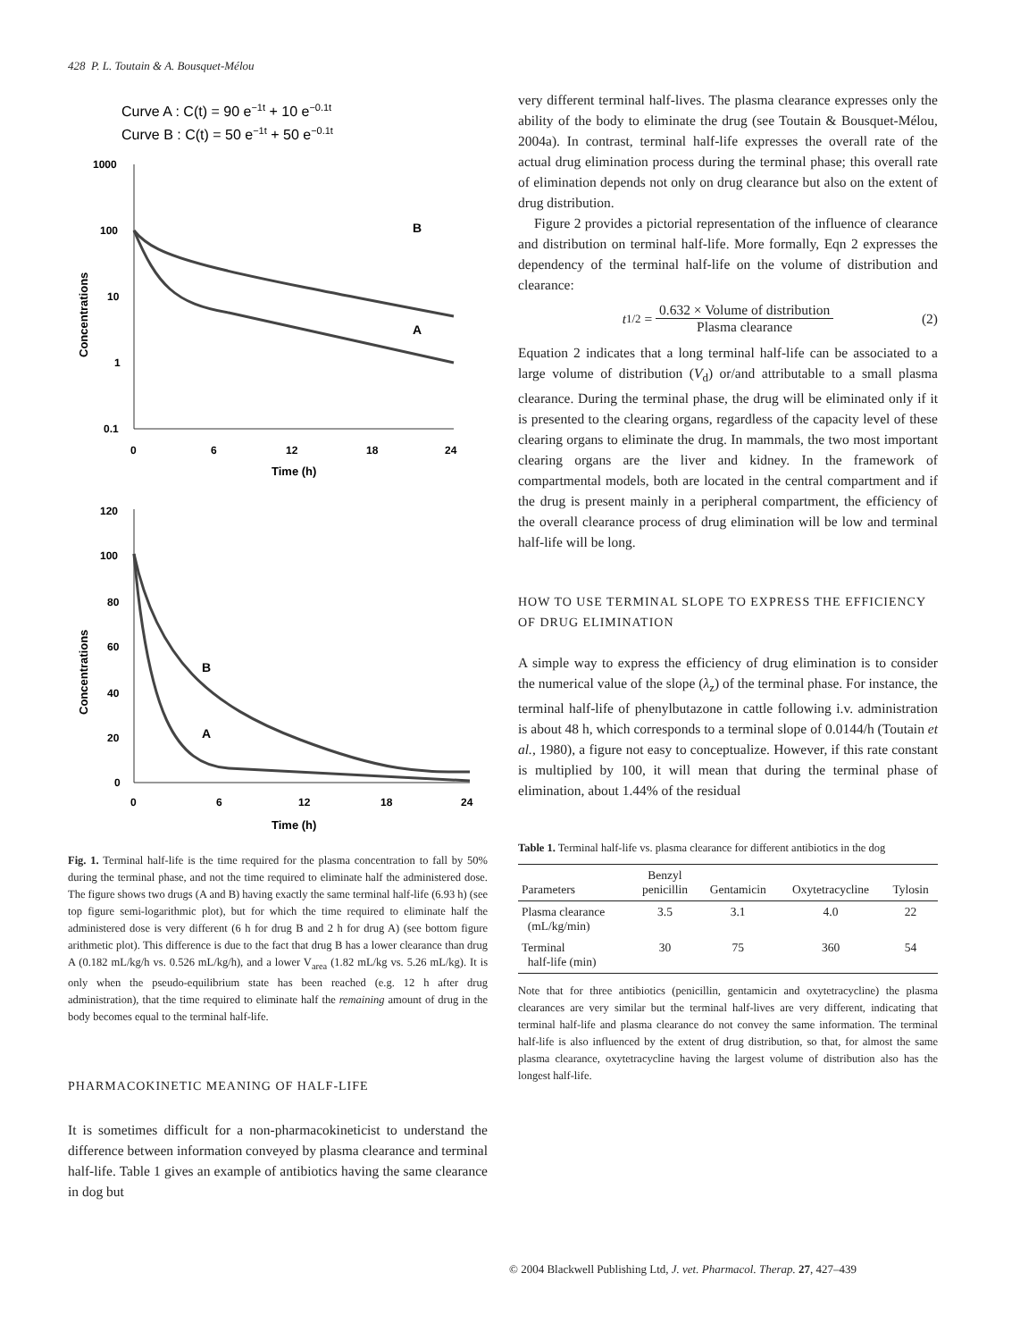428 P. L. Toutain & A. Bousquet-Mélou
Curve A : C(t) = 90 e−1t + 10 e−0.1t
Curve B : C(t) = 50 e−1t + 50 e−0.1t
1000
100
10
1
0.1
0
6
12
18
24
Time (h)
Concentrations
B
A
120
100
80
60
40
20
0
0
6
12
18
24
Time (h)
Concentrations
B
A
Fig. 1. Terminal half-life is the time required for the plasma concentration to fall by 50% during the terminal phase, and not the time required to eliminate half the administered dose. The figure shows two drugs (A and B) having exactly the same terminal half-life (6.93 h) (see top figure semi-logarithmic plot), but for which the time required to eliminate half the administered dose is very different (6 h for drug B and 2 h for drug A) (see bottom figure arithmetic plot). This difference is due to the fact that drug B has a lower clearance than drug A (0.182 mL/kg/h vs. 0.526 mL/kg/h), and a lower V<sub>area</sub> (1.82 mL/kg vs. 5.26 mL/kg). It is only when the pseudo-equilibrium state has been reached (e.g. 12 h after drug administration), that the time required to eliminate half the remaining amount of drug in the body becomes equal to the terminal half-life.
PHARMACOKINETIC MEANING OF HALF-LIFE
It is sometimes difficult for a non-pharmacokineticist to understand the difference between information conveyed by plasma clearance and terminal half-life. Table 1 gives an example of antibiotics having the same clearance in dog but
very different terminal half-lives. The plasma clearance expresses only the ability of the body to eliminate the drug (see Toutain & Bousquet-Mélou, 2004a). In contrast, terminal half-life expresses the overall rate of the actual drug elimination process during the terminal phase; this overall rate of elimination depends not only on drug clearance but also on the extent of drug distribution.
Figure 2 provides a pictorial representation of the influence of clearance and distribution on terminal half-life. More formally, Eqn 2 expresses the dependency of the terminal half-life on the volume of distribution and clearance:
t<sub>1/2</sub> = 0.632 × Volume of distribution Plasma clearance (2)
Equation 2 indicates that a long terminal half-life can be associated to a large volume of distribution (V<sub>d</sub>) or/and attributable to a small plasma clearance. During the terminal phase, the drug will be eliminated only if it is presented to the clearing organs, regardless of the capacity level of these clearing organs to eliminate the drug. In mammals, the two most important clearing organs are the liver and kidney. In the framework of compartmental models, both are located in the central compartment and if the drug is present mainly in a peripheral compartment, the efficiency of the overall clearance process of drug elimination will be low and terminal half-life will be long.
HOW TO USE TERMINAL SLOPE TO EXPRESS THE EFFICIENCY OF DRUG ELIMINATION
A simple way to express the efficiency of drug elimination is to consider the numerical value of the slope (λ<sub>z</sub>) of the terminal phase. For instance, the terminal half-life of phenylbutazone in cattle following i.v. administration is about 48 h, which corresponds to a terminal slope of 0.0144/h (Toutain et al., 1980), a figure not easy to conceptualize. However, if this rate constant is multiplied by 100, it will mean that during the terminal phase of elimination, about 1.44% of the residual
Table 1. Terminal half-life vs. plasma clearance for different antibiotics in the dog
| Parameters | Benzyl penicillin | Gentamicin | Oxytetracycline | Tylosin |
| --- | --- | --- | --- | --- |
| Plasma clearance (mL/kg/min) | 3.5 | 3.1 | 4.0 | 22 |
| Terminal half-life (min) | 30 | 75 | 360 | 54 |
Note that for three antibiotics (penicillin, gentamicin and oxytetracycline) the plasma clearances are very similar but the terminal half-lives are very different, indicating that terminal half-life and plasma clearance do not convey the same information. The terminal half-life is also influenced by the extent of drug distribution, so that, for almost the same plasma clearance, oxytetracycline having the largest volume of distribution also has the longest half-life.
© 2004 Blackwell Publishing Ltd, J. vet. Pharmacol. Therap. 27, 427–439